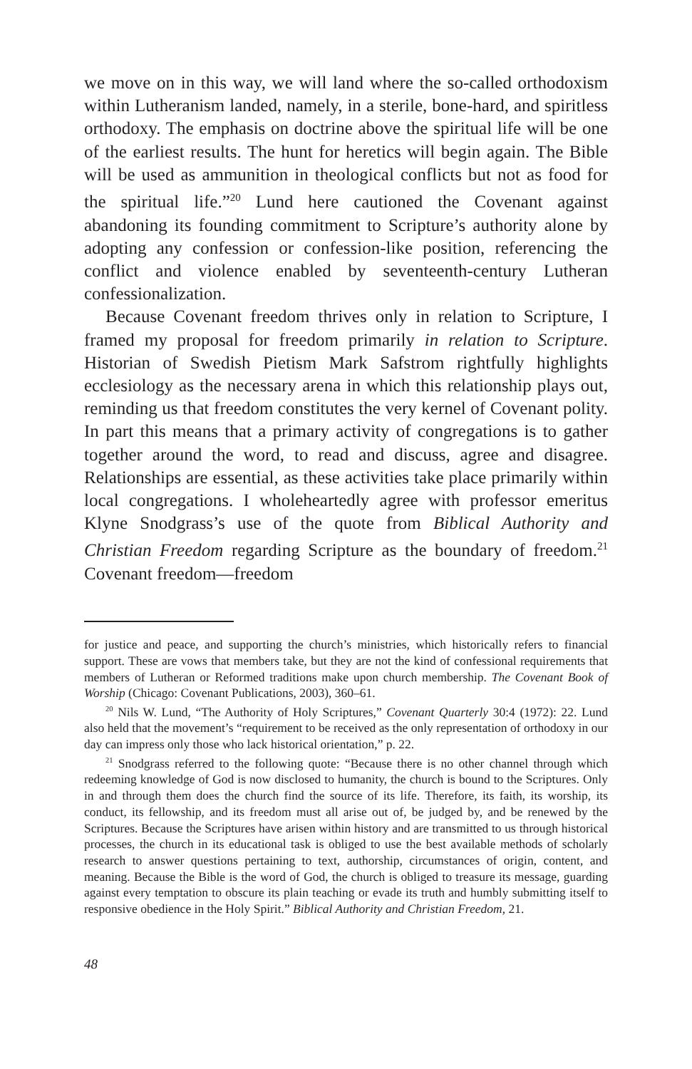we move on in this way, we will land where the so-called orthodoxism within Lutheranism landed, namely, in a sterile, bone-hard, and spiritless orthodoxy. The emphasis on doctrine above the spiritual life will be one of the earliest results. The hunt for heretics will begin again. The Bible will be used as ammunition in theological conflicts but not as food for the spiritual life.”<sup>20</sup> Lund here cautioned the Covenant against abandoning its founding commitment to Scripture’s authority alone by adopting any confession or confession-like position, referencing the conflict and violence enabled by seventeenth-century Lutheran confessionalization.
Because Covenant freedom thrives only in relation to Scripture, I framed my proposal for freedom primarily in relation to Scripture. Historian of Swedish Pietism Mark Safstrom rightfully highlights ecclesiology as the necessary arena in which this relationship plays out, reminding us that freedom constitutes the very kernel of Covenant polity. In part this means that a primary activity of congregations is to gather together around the word, to read and discuss, agree and disagree. Relationships are essential, as these activities take place primarily within local congregations. I wholeheartedly agree with professor emeritus Klyne Snodgrass’s use of the quote from Biblical Authority and Christian Freedom regarding Scripture as the boundary of freedom.<sup>21</sup> Covenant freedom—freedom
for justice and peace, and supporting the church’s ministries, which historically refers to financial support. These are vows that members take, but they are not the kind of confessional requirements that members of Lutheran or Reformed traditions make upon church membership. The Covenant Book of Worship (Chicago: Covenant Publications, 2003), 360–61.
<sup>20</sup> Nils W. Lund, “The Authority of Holy Scriptures,” Covenant Quarterly 30:4 (1972): 22. Lund also held that the movement’s “requirement to be received as the only representation of orthodoxy in our day can impress only those who lack historical orientation,” p. 22.
<sup>21</sup> Snodgrass referred to the following quote: “Because there is no other channel through which redeeming knowledge of God is now disclosed to humanity, the church is bound to the Scriptures. Only in and through them does the church find the source of its life. Therefore, its faith, its worship, its conduct, its fellowship, and its freedom must all arise out of, be judged by, and be renewed by the Scriptures. Because the Scriptures have arisen within history and are transmitted to us through historical processes, the church in its educational task is obliged to use the best available methods of scholarly research to answer questions pertaining to text, authorship, circumstances of origin, content, and meaning. Because the Bible is the word of God, the church is obliged to treasure its message, guarding against every temptation to obscure its plain teaching or evade its truth and humbly submitting itself to responsive obedience in the Holy Spirit.” Biblical Authority and Christian Freedom, 21.
48